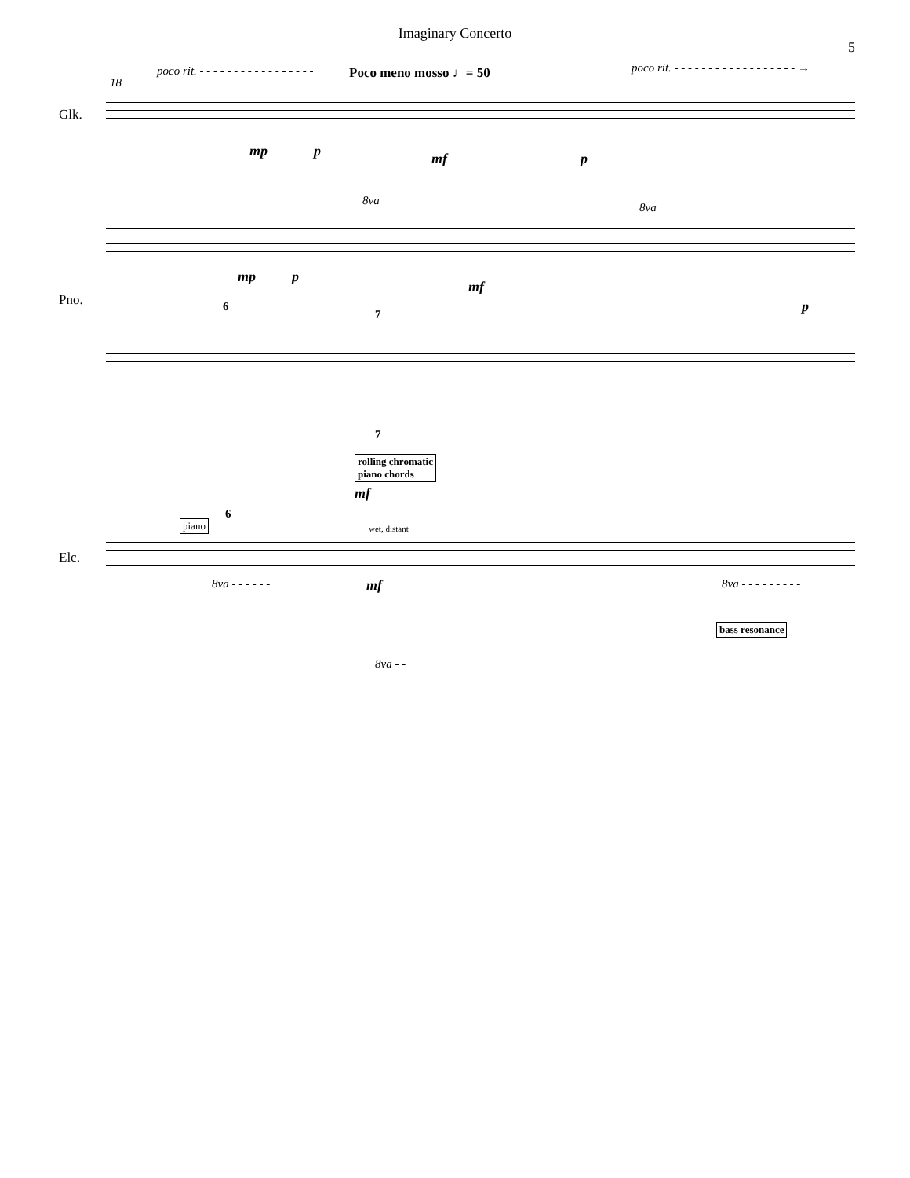Imaginary Concerto
5
18
poco rit. - - - - - - - - - - - - - - - - -
Poco meno mosso ♩= 50
poco rit. - - - - - - - - - - - - - - - - - - →
Glk.
Pno.
Elc.
mp p mf p
8va
8va
mp p
mf
p
6
7
7
rolling chromatic
piano chords
mf
6
piano wet, distant
8va - - - - - - mf 8va - - - - - - - - -
bass resonance
8va - -